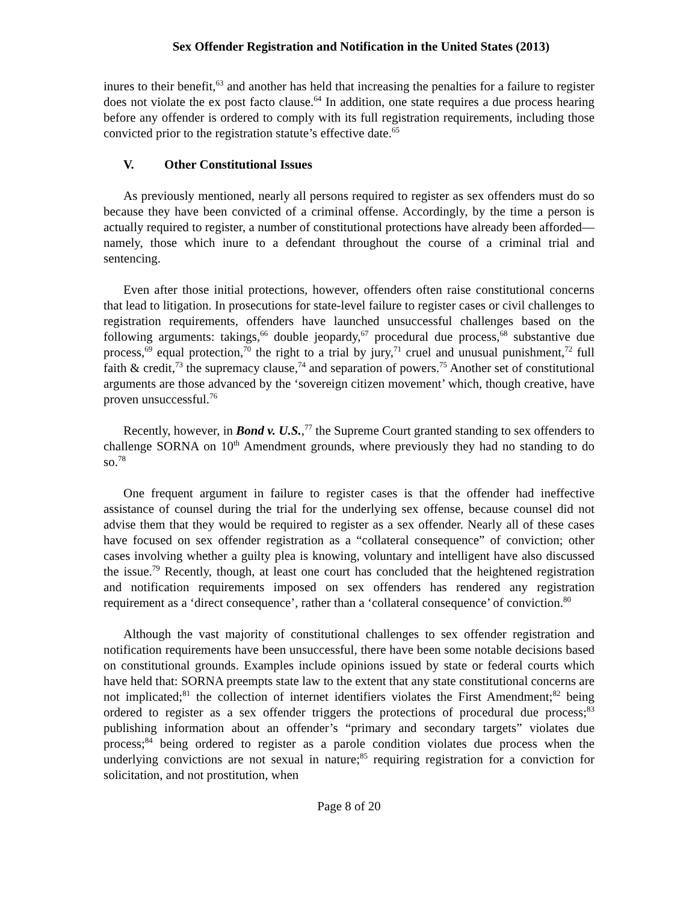Sex Offender Registration and Notification in the United States (2013)
inures to their benefit,<sup>63</sup> and another has held that increasing the penalties for a failure to register does not violate the ex post facto clause.<sup>64</sup> In addition, one state requires a due process hearing before any offender is ordered to comply with its full registration requirements, including those convicted prior to the registration statute’s effective date.<sup>65</sup>
V. Other Constitutional Issues
As previously mentioned, nearly all persons required to register as sex offenders must do so because they have been convicted of a criminal offense. Accordingly, by the time a person is actually required to register, a number of constitutional protections have already been afforded—namely, those which inure to a defendant throughout the course of a criminal trial and sentencing.
Even after those initial protections, however, offenders often raise constitutional concerns that lead to litigation. In prosecutions for state-level failure to register cases or civil challenges to registration requirements, offenders have launched unsuccessful challenges based on the following arguments: takings,<sup>66</sup> double jeopardy,<sup>67</sup> procedural due process,<sup>68</sup> substantive due process,<sup>69</sup> equal protection,<sup>70</sup> the right to a trial by jury,<sup>71</sup> cruel and unusual punishment,<sup>72</sup> full faith & credit,<sup>73</sup> the supremacy clause,<sup>74</sup> and separation of powers.<sup>75</sup> Another set of constitutional arguments are those advanced by the ‘sovereign citizen movement’ which, though creative, have proven unsuccessful.<sup>76</sup>
Recently, however, in Bond v. U.S.,<sup>77</sup> the Supreme Court granted standing to sex offenders to challenge SORNA on 10<sup>th</sup> Amendment grounds, where previously they had no standing to do so.<sup>78</sup>
One frequent argument in failure to register cases is that the offender had ineffective assistance of counsel during the trial for the underlying sex offense, because counsel did not advise them that they would be required to register as a sex offender. Nearly all of these cases have focused on sex offender registration as a “collateral consequence” of conviction; other cases involving whether a guilty plea is knowing, voluntary and intelligent have also discussed the issue.<sup>79</sup> Recently, though, at least one court has concluded that the heightened registration and notification requirements imposed on sex offenders has rendered any registration requirement as a ‘direct consequence’, rather than a ‘collateral consequence’ of conviction.<sup>80</sup>
Although the vast majority of constitutional challenges to sex offender registration and notification requirements have been unsuccessful, there have been some notable decisions based on constitutional grounds. Examples include opinions issued by state or federal courts which have held that: SORNA preempts state law to the extent that any state constitutional concerns are not implicated;<sup>81</sup> the collection of internet identifiers violates the First Amendment;<sup>82</sup> being ordered to register as a sex offender triggers the protections of procedural due process;<sup>83</sup> publishing information about an offender’s “primary and secondary targets” violates due process;<sup>84</sup> being ordered to register as a parole condition violates due process when the underlying convictions are not sexual in nature;<sup>85</sup> requiring registration for a conviction for solicitation, and not prostitution, when
Page 8 of 20